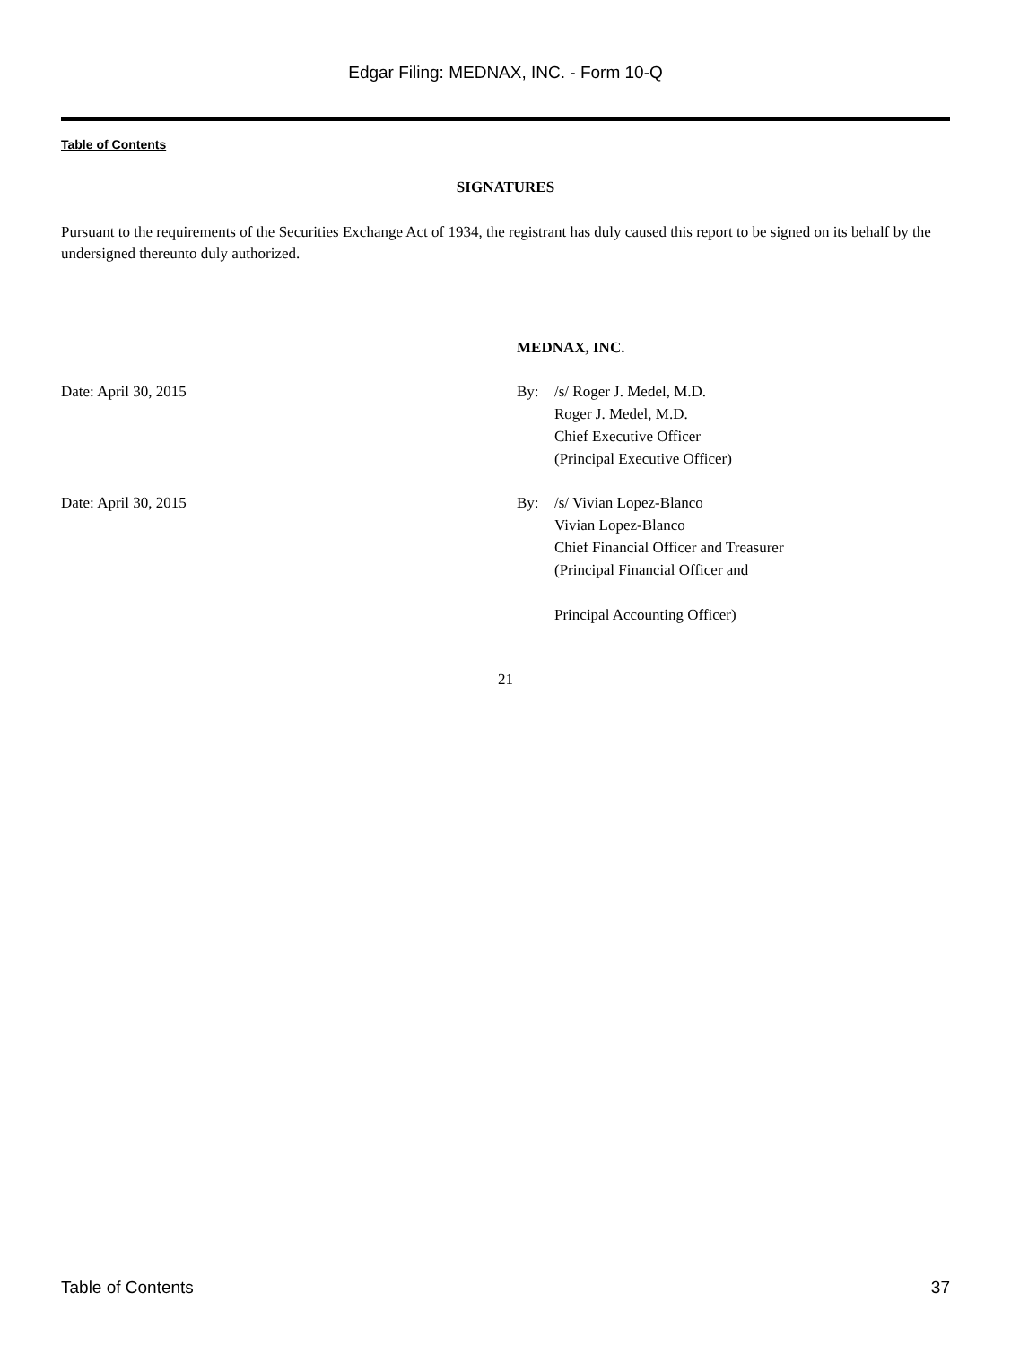Edgar Filing: MEDNAX, INC. - Form 10-Q
Table of Contents
SIGNATURES
Pursuant to the requirements of the Securities Exchange Act of 1934, the registrant has duly caused this report to be signed on its behalf by the undersigned thereunto duly authorized.
| | MEDNAX, INC. | |
| Date: April 30, 2015 | By: | /s/ Roger J. Medel, M.D. Roger J. Medel, M.D. Chief Executive Officer (Principal Executive Officer) |
| Date: April 30, 2015 | By: | /s/ Vivian Lopez-Blanco Vivian Lopez-Blanco Chief Financial Officer and Treasurer (Principal Financial Officer and Principal Accounting Officer) |
21
Table of Contents 37